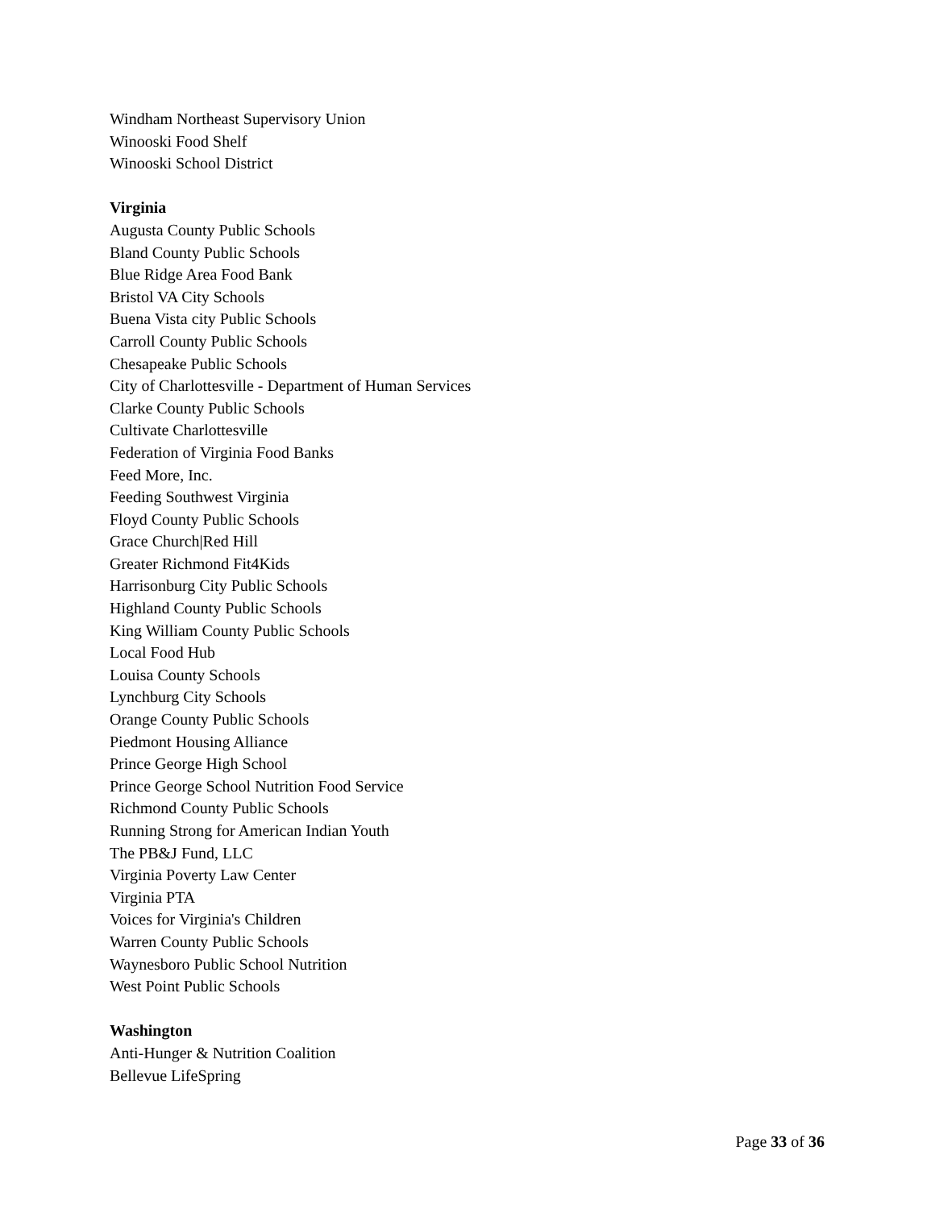Windham Northeast Supervisory Union
Winooski Food Shelf
Winooski School District
Virginia
Augusta County Public Schools
Bland County Public Schools
Blue Ridge Area Food Bank
Bristol VA City Schools
Buena Vista city Public Schools
Carroll County Public Schools
Chesapeake Public Schools
City of Charlottesville - Department of Human Services
Clarke County Public Schools
Cultivate Charlottesville
Federation of Virginia Food Banks
Feed More, Inc.
Feeding Southwest Virginia
Floyd County Public Schools
Grace Church|Red Hill
Greater Richmond Fit4Kids
Harrisonburg City Public Schools
Highland County Public Schools
King William County Public Schools
Local Food Hub
Louisa County Schools
Lynchburg City Schools
Orange County Public Schools
Piedmont Housing Alliance
Prince George High School
Prince George School Nutrition Food Service
Richmond County Public Schools
Running Strong for American Indian Youth
The PB&J Fund, LLC
Virginia Poverty Law Center
Virginia PTA
Voices for Virginia's Children
Warren County Public Schools
Waynesboro Public School Nutrition
West Point Public Schools
Washington
Anti-Hunger & Nutrition Coalition
Bellevue LifeSpring
Page 33 of 36